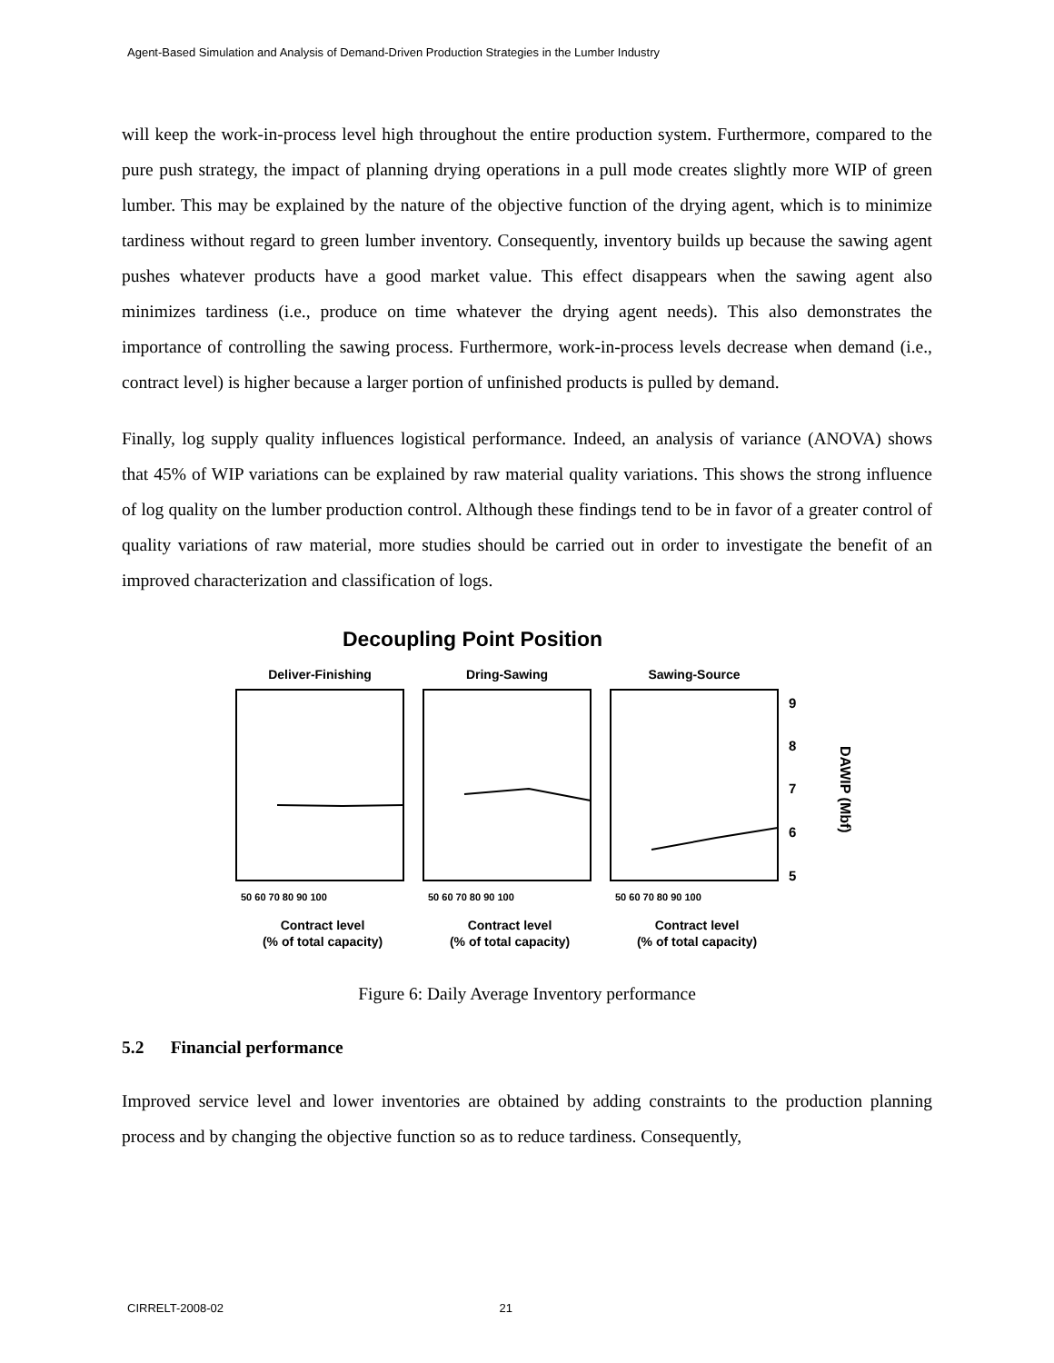Agent-Based Simulation and Analysis of Demand-Driven Production Strategies in the Lumber Industry
will keep the work-in-process level high throughout the entire production system. Furthermore, compared to the pure push strategy, the impact of planning drying operations in a pull mode creates slightly more WIP of green lumber. This may be explained by the nature of the objective function of the drying agent, which is to minimize tardiness without regard to green lumber inventory. Consequently, inventory builds up because the sawing agent pushes whatever products have a good market value. This effect disappears when the sawing agent also minimizes tardiness (i.e., produce on time whatever the drying agent needs). This also demonstrates the importance of controlling the sawing process. Furthermore, work-in-process levels decrease when demand (i.e., contract level) is higher because a larger portion of unfinished products is pulled by demand.
Finally, log supply quality influences logistical performance. Indeed, an analysis of variance (ANOVA) shows that 45% of WIP variations can be explained by raw material quality variations. This shows the strong influence of log quality on the lumber production control. Although these findings tend to be in favor of a greater control of quality variations of raw material, more studies should be carried out in order to investigate the benefit of an improved characterization and classification of logs.
Decoupling Point Position
Deliver-Finishing
Dring-Sawing
Sawing-Source
9
8
7
6
5
DAWIP (Mbf)
50 60 70 80 90 100
50 60 70 80 90 100
50 60 70 80 90 100
Contract level
(% of total capacity)
Contract level
(% of total capacity)
Contract level
(% of total capacity)
Figure 6: Daily Average Inventory performance
5.2 Financial performance
Improved service level and lower inventories are obtained by adding constraints to the production planning process and by changing the objective function so as to reduce tardiness. Consequently,
CIRRELT-2008-02 21